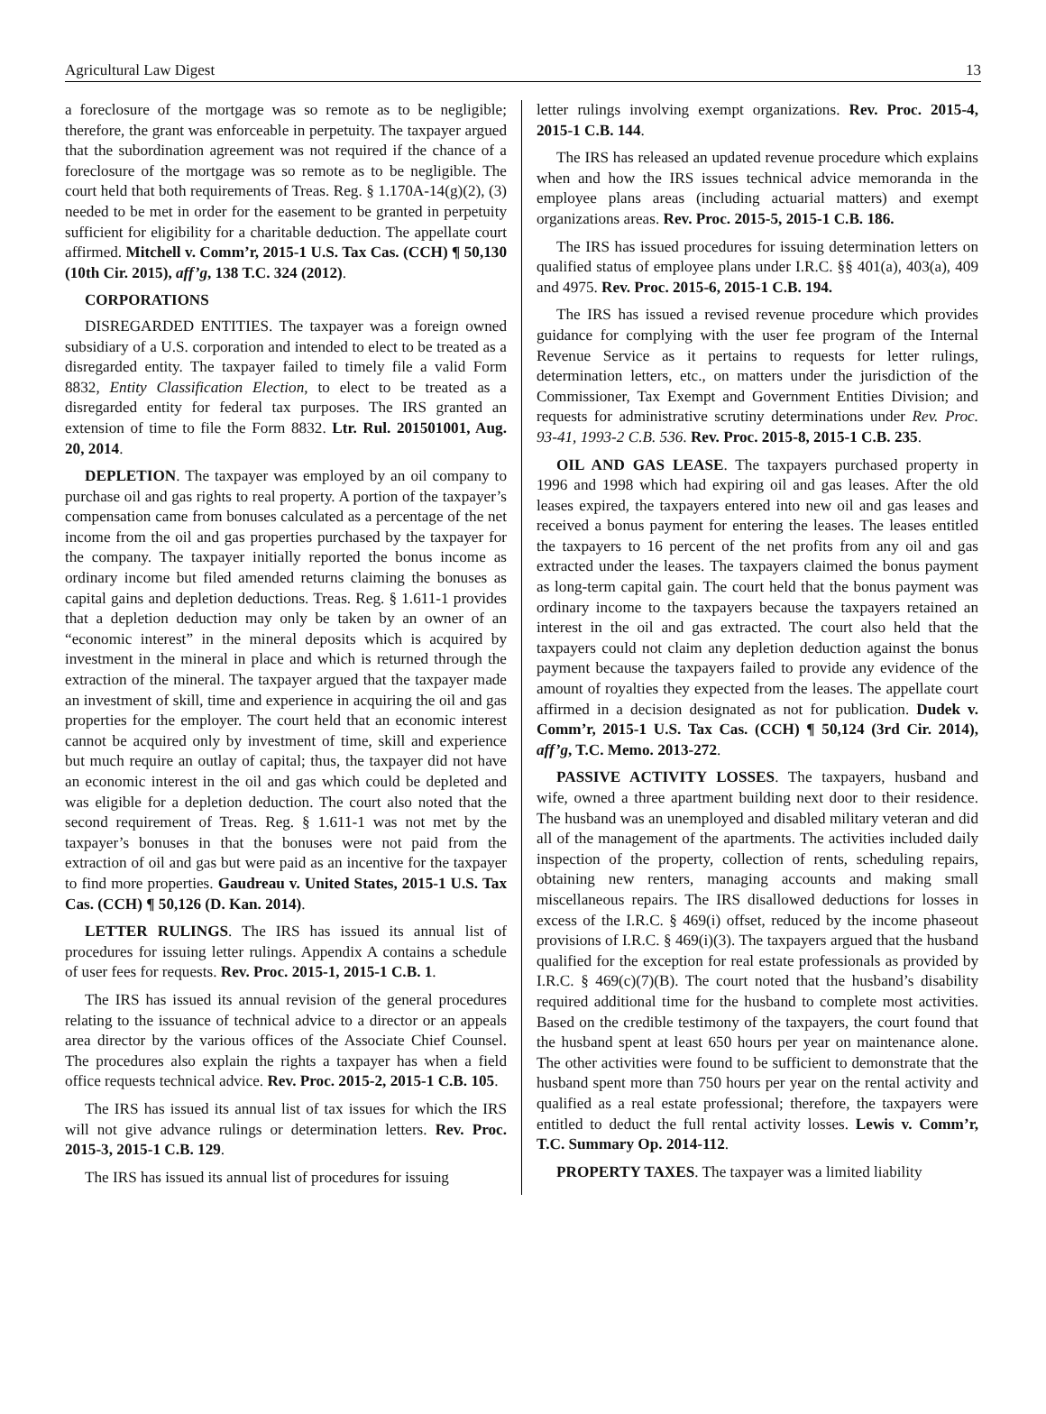Agricultural Law Digest 13
a foreclosure of the mortgage was so remote as to be negligible; therefore, the grant was enforceable in perpetuity. The taxpayer argued that the subordination agreement was not required if the chance of a foreclosure of the mortgage was so remote as to be negligible. The court held that both requirements of Treas. Reg. § 1.170A-14(g)(2), (3) needed to be met in order for the easement to be granted in perpetuity sufficient for eligibility for a charitable deduction. The appellate court affirmed. Mitchell v. Comm’r, 2015-1 U.S. Tax Cas. (CCH) ¶ 50,130 (10th Cir. 2015), aff’g, 138 T.C. 324 (2012).
CORPORATIONS
DISREGARDED ENTITIES. The taxpayer was a foreign owned subsidiary of a U.S. corporation and intended to elect to be treated as a disregarded entity. The taxpayer failed to timely file a valid Form 8832, Entity Classification Election, to elect to be treated as a disregarded entity for federal tax purposes. The IRS granted an extension of time to file the Form 8832. Ltr. Rul. 201501001, Aug. 20, 2014.
DEPLETION. The taxpayer was employed by an oil company to purchase oil and gas rights to real property. A portion of the taxpayer’s compensation came from bonuses calculated as a percentage of the net income from the oil and gas properties purchased by the taxpayer for the company. The taxpayer initially reported the bonus income as ordinary income but filed amended returns claiming the bonuses as capital gains and depletion deductions. Treas. Reg. § 1.611-1 provides that a depletion deduction may only be taken by an owner of an “economic interest” in the mineral deposits which is acquired by investment in the mineral in place and which is returned through the extraction of the mineral. The taxpayer argued that the taxpayer made an investment of skill, time and experience in acquiring the oil and gas properties for the employer. The court held that an economic interest cannot be acquired only by investment of time, skill and experience but much require an outlay of capital; thus, the taxpayer did not have an economic interest in the oil and gas which could be depleted and was eligible for a depletion deduction. The court also noted that the second requirement of Treas. Reg. § 1.611-1 was not met by the taxpayer’s bonuses in that the bonuses were not paid from the extraction of oil and gas but were paid as an incentive for the taxpayer to find more properties. Gaudreau v. United States, 2015-1 U.S. Tax Cas. (CCH) ¶ 50,126 (D. Kan. 2014).
LETTER RULINGS. The IRS has issued its annual list of procedures for issuing letter rulings. Appendix A contains a schedule of user fees for requests. Rev. Proc. 2015-1, 2015-1 C.B. 1.
The IRS has issued its annual revision of the general procedures relating to the issuance of technical advice to a director or an appeals area director by the various offices of the Associate Chief Counsel. The procedures also explain the rights a taxpayer has when a field office requests technical advice. Rev. Proc. 2015-2, 2015-1 C.B. 105.
The IRS has issued its annual list of tax issues for which the IRS will not give advance rulings or determination letters. Rev. Proc. 2015-3, 2015-1 C.B. 129.
The IRS has issued its annual list of procedures for issuing
letter rulings involving exempt organizations. Rev. Proc. 2015-4, 2015-1 C.B. 144.
The IRS has released an updated revenue procedure which explains when and how the IRS issues technical advice memoranda in the employee plans areas (including actuarial matters) and exempt organizations areas. Rev. Proc. 2015-5, 2015-1 C.B. 186.
The IRS has issued procedures for issuing determination letters on qualified status of employee plans under I.R.C. §§ 401(a), 403(a), 409 and 4975. Rev. Proc. 2015-6, 2015-1 C.B. 194.
The IRS has issued a revised revenue procedure which provides guidance for complying with the user fee program of the Internal Revenue Service as it pertains to requests for letter rulings, determination letters, etc., on matters under the jurisdiction of the Commissioner, Tax Exempt and Government Entities Division; and requests for administrative scrutiny determinations under Rev. Proc. 93-41, 1993-2 C.B. 536. Rev. Proc. 2015-8, 2015-1 C.B. 235.
OIL AND GAS LEASE. The taxpayers purchased property in 1996 and 1998 which had expiring oil and gas leases. After the old leases expired, the taxpayers entered into new oil and gas leases and received a bonus payment for entering the leases. The leases entitled the taxpayers to 16 percent of the net profits from any oil and gas extracted under the leases. The taxpayers claimed the bonus payment as long-term capital gain. The court held that the bonus payment was ordinary income to the taxpayers because the taxpayers retained an interest in the oil and gas extracted. The court also held that the taxpayers could not claim any depletion deduction against the bonus payment because the taxpayers failed to provide any evidence of the amount of royalties they expected from the leases. The appellate court affirmed in a decision designated as not for publication. Dudek v. Comm’r, 2015-1 U.S. Tax Cas. (CCH) ¶ 50,124 (3rd Cir. 2014), aff’g, T.C. Memo. 2013-272.
PASSIVE ACTIVITY LOSSES. The taxpayers, husband and wife, owned a three apartment building next door to their residence. The husband was an unemployed and disabled military veteran and did all of the management of the apartments. The activities included daily inspection of the property, collection of rents, scheduling repairs, obtaining new renters, managing accounts and making small miscellaneous repairs. The IRS disallowed deductions for losses in excess of the I.R.C. § 469(i) offset, reduced by the income phaseout provisions of I.R.C. § 469(i)(3). The taxpayers argued that the husband qualified for the exception for real estate professionals as provided by I.R.C. § 469(c)(7)(B). The court noted that the husband’s disability required additional time for the husband to complete most activities. Based on the credible testimony of the taxpayers, the court found that the husband spent at least 650 hours per year on maintenance alone. The other activities were found to be sufficient to demonstrate that the husband spent more than 750 hours per year on the rental activity and qualified as a real estate professional; therefore, the taxpayers were entitled to deduct the full rental activity losses. Lewis v. Comm’r, T.C. Summary Op. 2014-112.
PROPERTY TAXES. The taxpayer was a limited liability